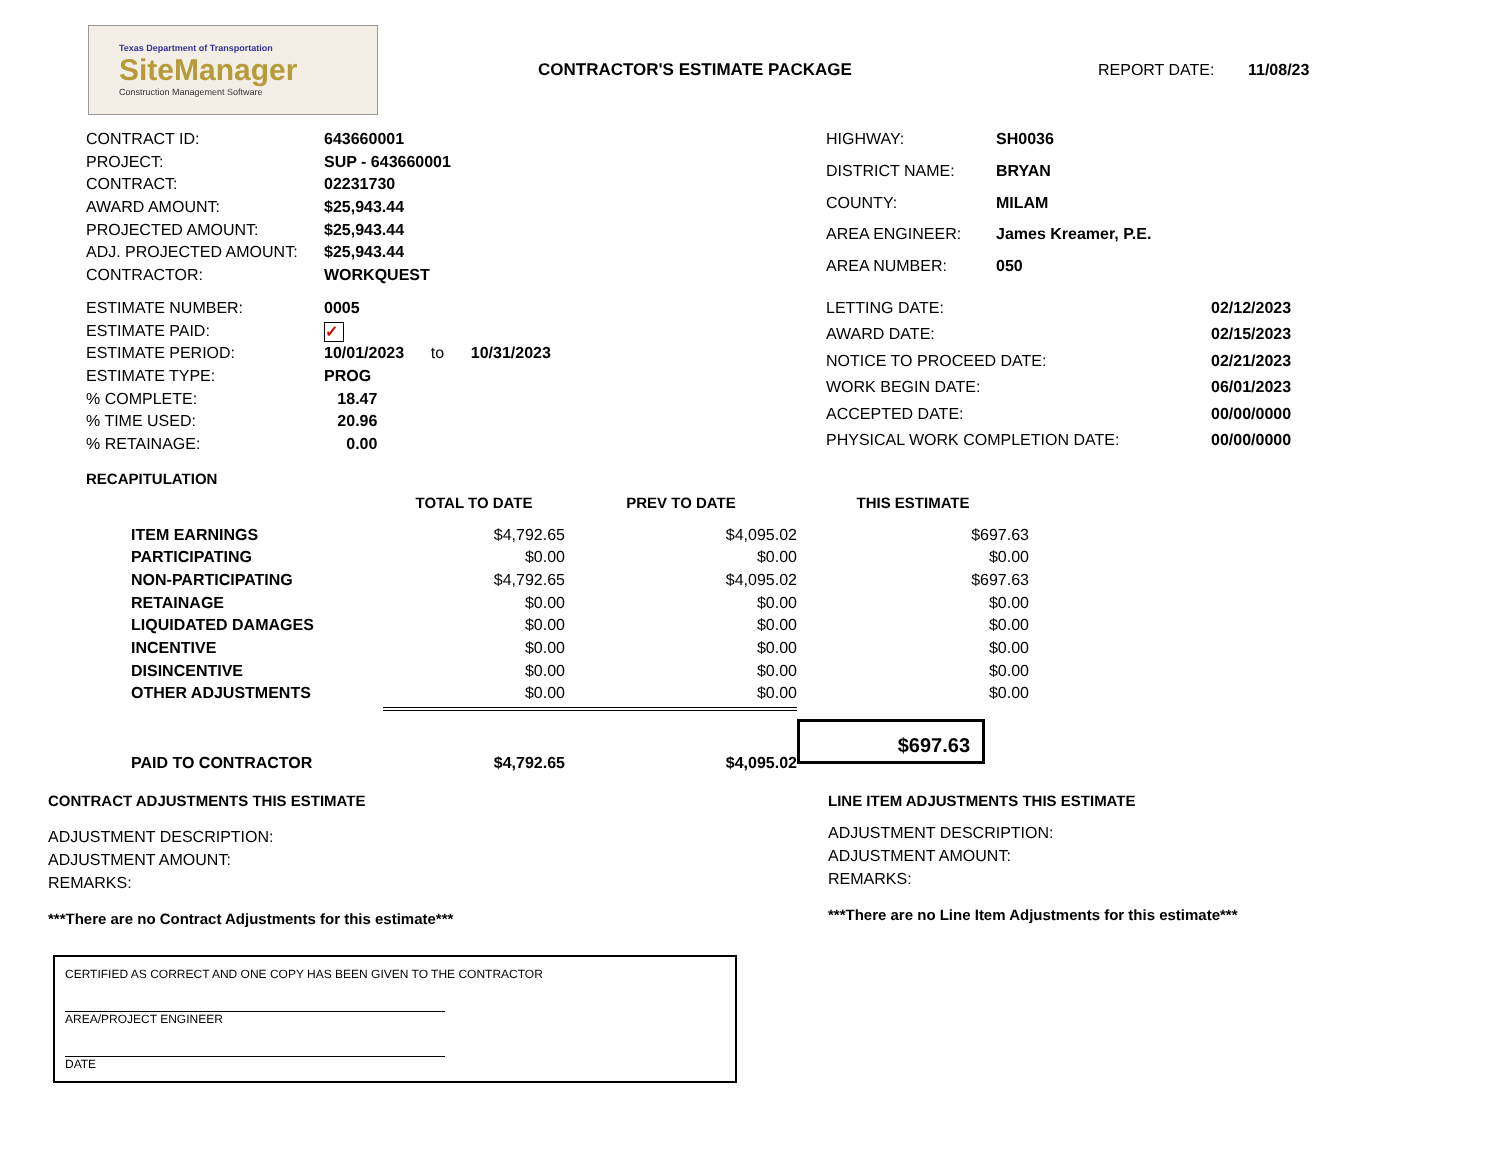Texas Department of Transportation
SiteManager
Construction Management Software
CONTRACTOR'S ESTIMATE PACKAGE REPORT DATE: 11/08/23
| CONTRACT ID: | 643660001 |
| PROJECT: | SUP - 643660001 |
| CONTRACT: | 02231730 |
| AWARD AMOUNT: | $25,943.44 |
| PROJECTED AMOUNT: | $25,943.44 |
| ADJ. PROJECTED AMOUNT: | $25,943.44 |
| CONTRACTOR: | WORKQUEST |
| HIGHWAY: | SH0036 |
| DISTRICT NAME: | BRYAN |
| COUNTY: | MILAM |
| AREA ENGINEER: | James Kreamer, P.E. |
| AREA NUMBER: | 050 |
| ESTIMATE NUMBER: | 0005 |
| ESTIMATE PAID: | ✓ |
| ESTIMATE PERIOD: | 10/01/2023 to 10/31/2023 |
| ESTIMATE TYPE: | PROG |
| % COMPLETE: | 18.47 |
| % TIME USED: | 20.96 |
| % RETAINAGE: | 0.00 |
| LETTING DATE: | 02/12/2023 |
| AWARD DATE: | 02/15/2023 |
| NOTICE TO PROCEED DATE: | 02/21/2023 |
| WORK BEGIN DATE: | 06/01/2023 |
| ACCEPTED DATE: | 00/00/0000 |
| PHYSICAL WORK COMPLETION DATE: | 00/00/0000 |
RECAPITULATION
| | TOTAL TO DATE | PREV TO DATE | THIS ESTIMATE |
| --- | --- | --- | --- |
| ITEM EARNINGS | $4,792.65 | $4,095.02 | $697.63 |
| PARTICIPATING | $0.00 | $0.00 | $0.00 |
| NON-PARTICIPATING | $4,792.65 | $4,095.02 | $697.63 |
| RETAINAGE | $0.00 | $0.00 | $0.00 |
| LIQUIDATED DAMAGES | $0.00 | $0.00 | $0.00 |
| INCENTIVE | $0.00 | $0.00 | $0.00 |
| DISINCENTIVE | $0.00 | $0.00 | $0.00 |
| OTHER ADJUSTMENTS | $0.00 | $0.00 | $0.00 |
| PAID TO CONTRACTOR | $4,792.65 | $4,095.02 | $697.63 |
CONTRACT ADJUSTMENTS THIS ESTIMATE
ADJUSTMENT DESCRIPTION:
ADJUSTMENT AMOUNT:
REMARKS:
***There are no Contract Adjustments for this estimate***
CERTIFIED AS CORRECT AND ONE COPY HAS BEEN GIVEN TO THE CONTRACTOR
AREA/PROJECT ENGINEER
DATE
LINE ITEM ADJUSTMENTS THIS ESTIMATE
ADJUSTMENT DESCRIPTION:
ADJUSTMENT AMOUNT:
REMARKS:
***There are no Line Item Adjustments for this estimate***